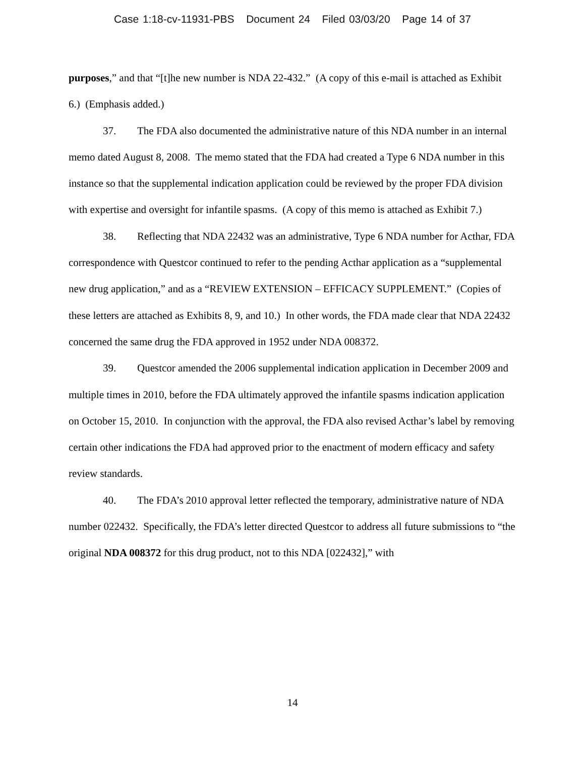Case 1:18-cv-11931-PBS Document 24 Filed 03/03/20 Page 14 of 37
purposes,” and that “[t]he new number is NDA 22-432.” (A copy of this e-mail is attached as Exhibit 6.) (Emphasis added.)
37. The FDA also documented the administrative nature of this NDA number in an internal memo dated August 8, 2008. The memo stated that the FDA had created a Type 6 NDA number in this instance so that the supplemental indication application could be reviewed by the proper FDA division with expertise and oversight for infantile spasms. (A copy of this memo is attached as Exhibit 7.)
38. Reflecting that NDA 22432 was an administrative, Type 6 NDA number for Acthar, FDA correspondence with Questcor continued to refer to the pending Acthar application as a “supplemental new drug application,” and as a “REVIEW EXTENSION – EFFICACY SUPPLEMENT.” (Copies of these letters are attached as Exhibits 8, 9, and 10.) In other words, the FDA made clear that NDA 22432 concerned the same drug the FDA approved in 1952 under NDA 008372.
39. Questcor amended the 2006 supplemental indication application in December 2009 and multiple times in 2010, before the FDA ultimately approved the infantile spasms indication application on October 15, 2010. In conjunction with the approval, the FDA also revised Acthar’s label by removing certain other indications the FDA had approved prior to the enactment of modern efficacy and safety review standards.
40. The FDA’s 2010 approval letter reflected the temporary, administrative nature of NDA number 022432. Specifically, the FDA’s letter directed Questcor to address all future submissions to “the original NDA 008372 for this drug product, not to this NDA [022432],” with
14